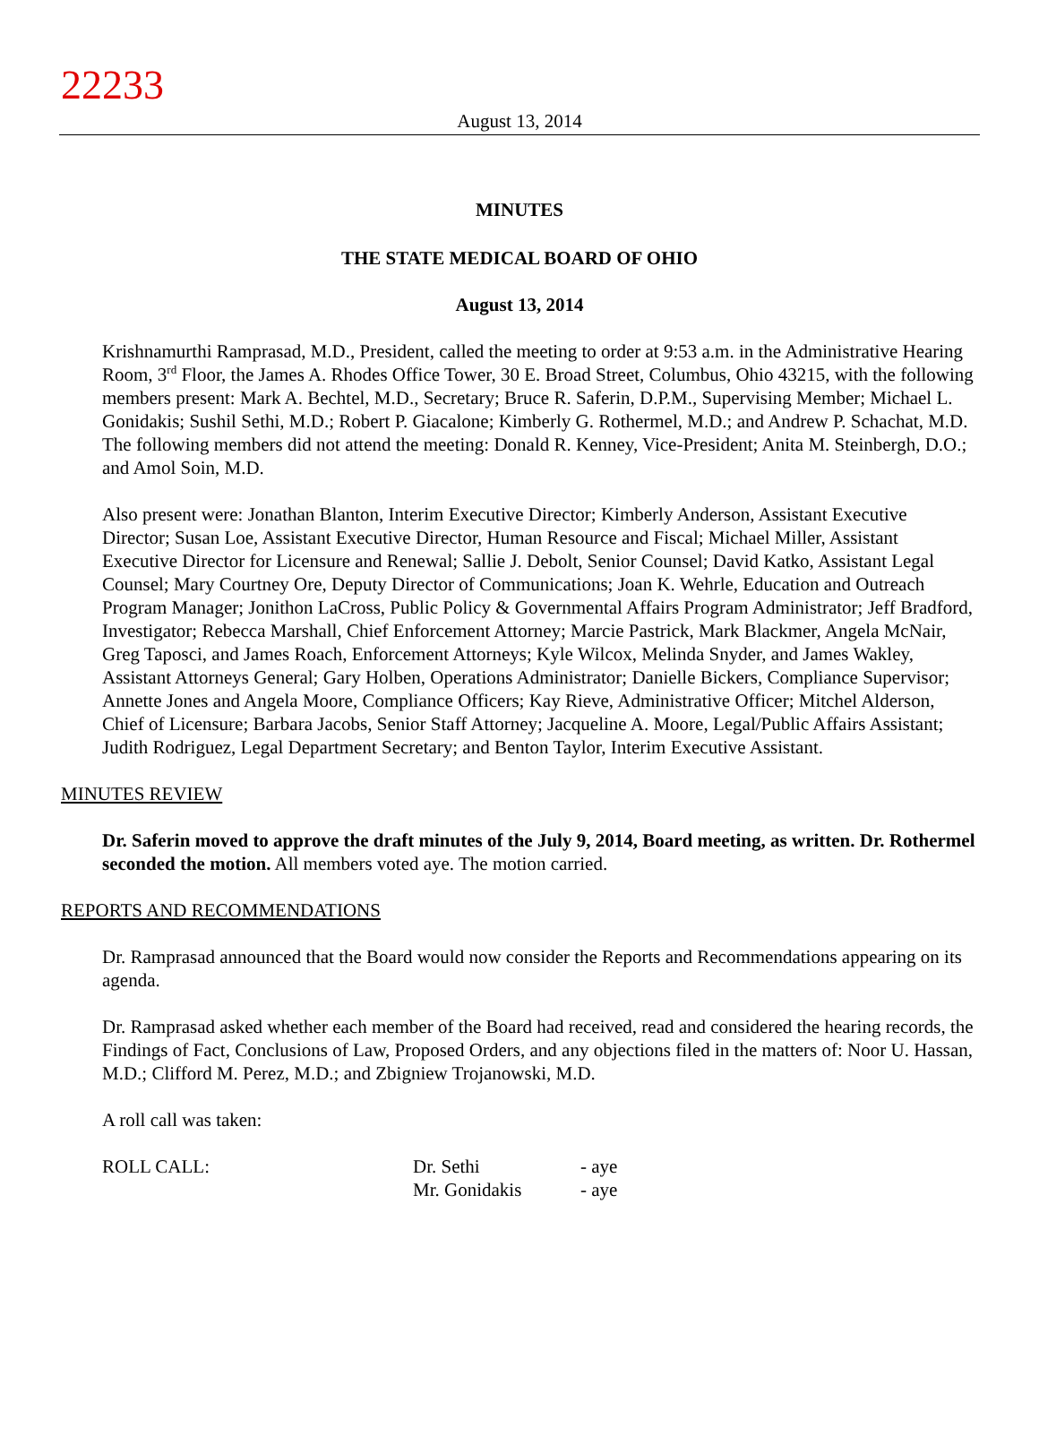22233
August 13, 2014
MINUTES
THE STATE MEDICAL BOARD OF OHIO
August 13, 2014
Krishnamurthi Ramprasad, M.D., President, called the meeting to order at 9:53 a.m. in the Administrative Hearing Room, 3<sup>rd</sup> Floor, the James A. Rhodes Office Tower, 30 E. Broad Street, Columbus, Ohio 43215, with the following members present: Mark A. Bechtel, M.D., Secretary; Bruce R. Saferin, D.P.M., Supervising Member; Michael L. Gonidakis; Sushil Sethi, M.D.; Robert P. Giacalone; Kimberly G. Rothermel, M.D.; and Andrew P. Schachat, M.D. The following members did not attend the meeting: Donald R. Kenney, Vice-President; Anita M. Steinbergh, D.O.; and Amol Soin, M.D.
Also present were: Jonathan Blanton, Interim Executive Director; Kimberly Anderson, Assistant Executive Director; Susan Loe, Assistant Executive Director, Human Resource and Fiscal; Michael Miller, Assistant Executive Director for Licensure and Renewal; Sallie J. Debolt, Senior Counsel; David Katko, Assistant Legal Counsel; Mary Courtney Ore, Deputy Director of Communications; Joan K. Wehrle, Education and Outreach Program Manager; Jonithon LaCross, Public Policy & Governmental Affairs Program Administrator; Jeff Bradford, Investigator; Rebecca Marshall, Chief Enforcement Attorney; Marcie Pastrick, Mark Blackmer, Angela McNair, Greg Taposci, and James Roach, Enforcement Attorneys; Kyle Wilcox, Melinda Snyder, and James Wakley, Assistant Attorneys General; Gary Holben, Operations Administrator; Danielle Bickers, Compliance Supervisor; Annette Jones and Angela Moore, Compliance Officers; Kay Rieve, Administrative Officer; Mitchel Alderson, Chief of Licensure; Barbara Jacobs, Senior Staff Attorney; Jacqueline A. Moore, Legal/Public Affairs Assistant; Judith Rodriguez, Legal Department Secretary; and Benton Taylor, Interim Executive Assistant.
MINUTES REVIEW
Dr. Saferin moved to approve the draft minutes of the July 9, 2014, Board meeting, as written. Dr. Rothermel seconded the motion. All members voted aye. The motion carried.
REPORTS AND RECOMMENDATIONS
Dr. Ramprasad announced that the Board would now consider the Reports and Recommendations appearing on its agenda.
Dr. Ramprasad asked whether each member of the Board had received, read and considered the hearing records, the Findings of Fact, Conclusions of Law, Proposed Orders, and any objections filed in the matters of: Noor U. Hassan, M.D.; Clifford M. Perez, M.D.; and Zbigniew Trojanowski, M.D.
A roll call was taken:
| ROLL CALL: | Dr. Sethi | - aye |
| | Mr. Gonidakis | - aye |